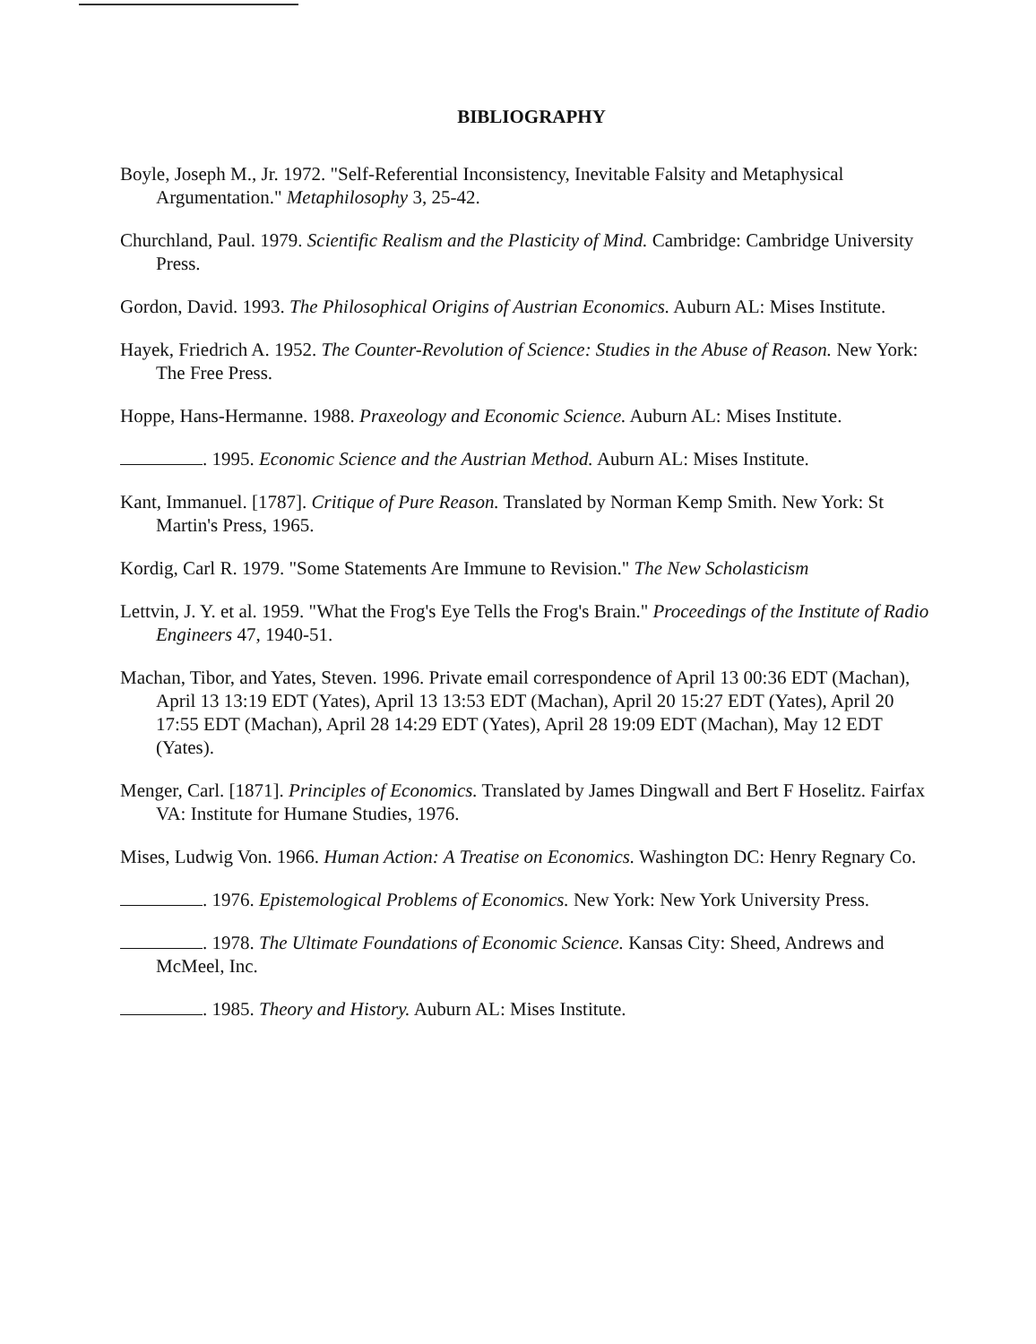BIBLIOGRAPHY
Boyle, Joseph M., Jr. 1972. "Self-Referential Inconsistency, Inevitable Falsity and Metaphysical Argumentation." Metaphilosophy 3, 25-42.
Churchland, Paul. 1979. Scientific Realism and the Plasticity of Mind. Cambridge: Cambridge University Press.
Gordon, David. 1993. The Philosophical Origins of Austrian Economics. Auburn AL: Mises Institute.
Hayek, Friedrich A. 1952. The Counter-Revolution of Science: Studies in the Abuse of Reason. New York: The Free Press.
Hoppe, Hans-Hermanne. 1988. Praxeology and Economic Science. Auburn AL: Mises Institute.
. 1995. Economic Science and the Austrian Method. Auburn AL: Mises Institute.
Kant, Immanuel. [1787]. Critique of Pure Reason. Translated by Norman Kemp Smith. New York: St Martin's Press, 1965.
Kordig, Carl R. 1979. "Some Statements Are Immune to Revision." The New Scholasticism
Lettvin, J. Y. et al. 1959. "What the Frog's Eye Tells the Frog's Brain." Proceedings of the Institute of Radio Engineers 47, 1940-51.
Machan, Tibor, and Yates, Steven. 1996. Private email correspondence of April 13 00:36 EDT (Machan), April 13 13:19 EDT (Yates), April 13 13:53 EDT (Machan), April 20 15:27 EDT (Yates), April 20 17:55 EDT (Machan), April 28 14:29 EDT (Yates), April 28 19:09 EDT (Machan), May 12 EDT (Yates).
Menger, Carl. [1871]. Principles of Economics. Translated by James Dingwall and Bert F Hoselitz. Fairfax VA: Institute for Humane Studies, 1976.
Mises, Ludwig Von. 1966. Human Action: A Treatise on Economics. Washington DC: Henry Regnary Co.
. 1976. Epistemological Problems of Economics. New York: New York University Press.
. 1978. The Ultimate Foundations of Economic Science. Kansas City: Sheed, Andrews and McMeel, Inc.
. 1985. Theory and History. Auburn AL: Mises Institute.